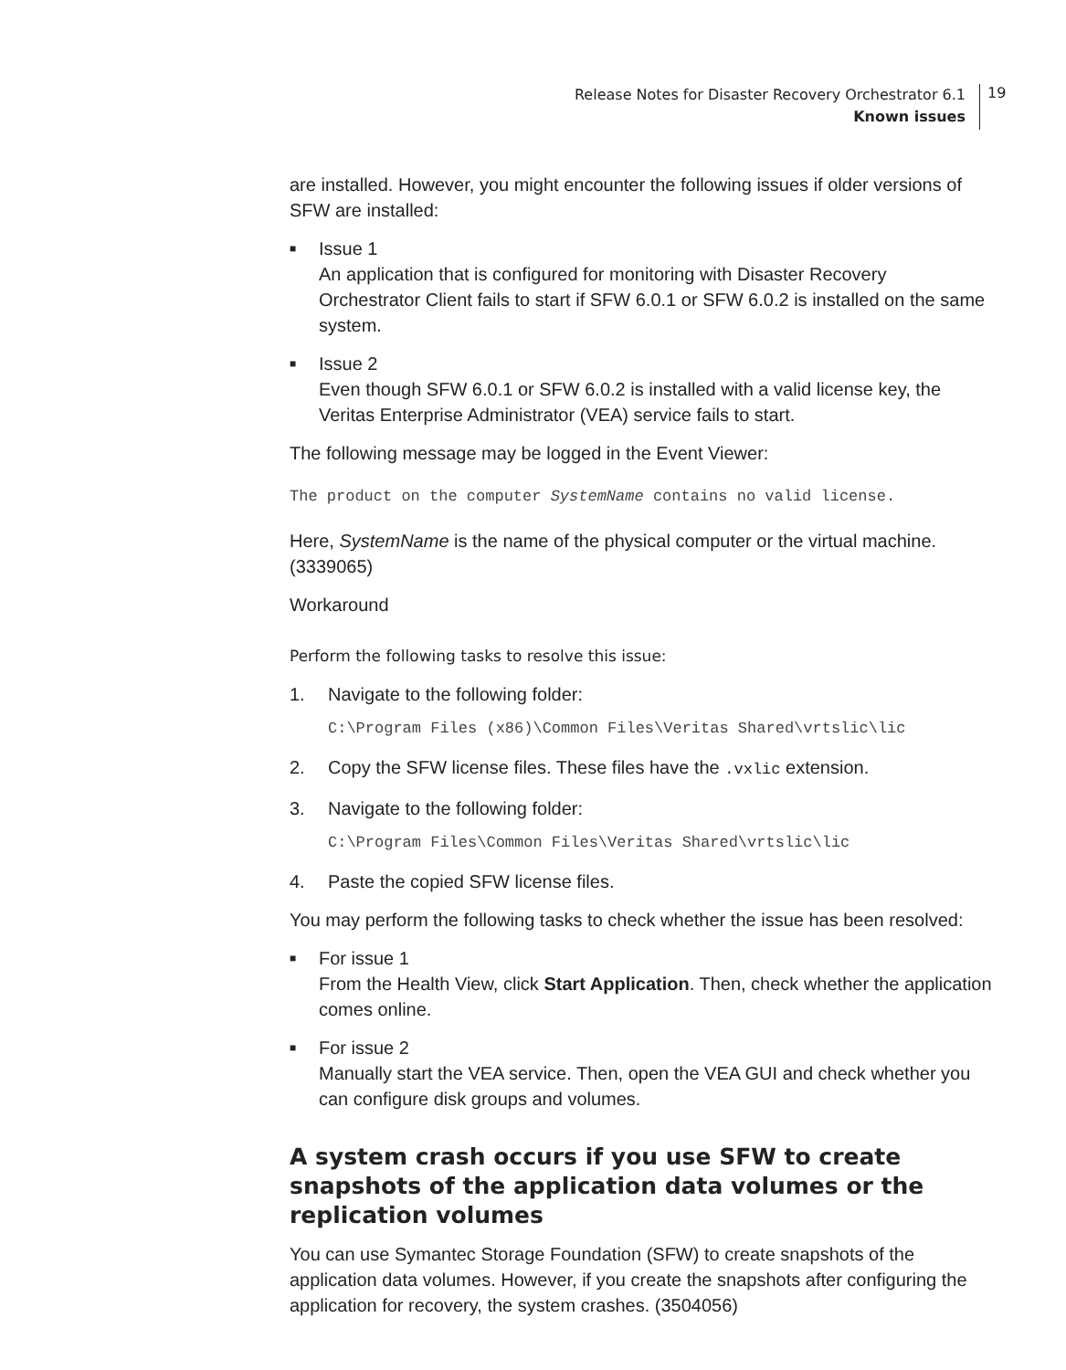Release Notes for Disaster Recovery Orchestrator 6.1
Known issues
19
are installed. However, you might encounter the following issues if older versions of SFW are installed:
■ Issue 1
An application that is configured for monitoring with Disaster Recovery Orchestrator Client fails to start if SFW 6.0.1 or SFW 6.0.2 is installed on the same system.
■ Issue 2
Even though SFW 6.0.1 or SFW 6.0.2 is installed with a valid license key, the Veritas Enterprise Administrator (VEA) service fails to start.
The following message may be logged in the Event Viewer:
The product on the computer SystemName contains no valid license.
Here, SystemName is the name of the physical computer or the virtual machine. (3339065)
Workaround
Perform the following tasks to resolve this issue:
1. Navigate to the following folder:
C:\Program Files (x86)\Common Files\Veritas Shared\vrtslic\lic
2. Copy the SFW license files. These files have the .vxlic extension.
3. Navigate to the following folder:
C:\Program Files\Common Files\Veritas Shared\vrtslic\lic
4. Paste the copied SFW license files.
You may perform the following tasks to check whether the issue has been resolved:
■ For issue 1
From the Health View, click Start Application. Then, check whether the application comes online.
■ For issue 2
Manually start the VEA service. Then, open the VEA GUI and check whether you can configure disk groups and volumes.
A system crash occurs if you use SFW to create snapshots of the application data volumes or the replication volumes
You can use Symantec Storage Foundation (SFW) to create snapshots of the application data volumes. However, if you create the snapshots after configuring the application for recovery, the system crashes. (3504056)